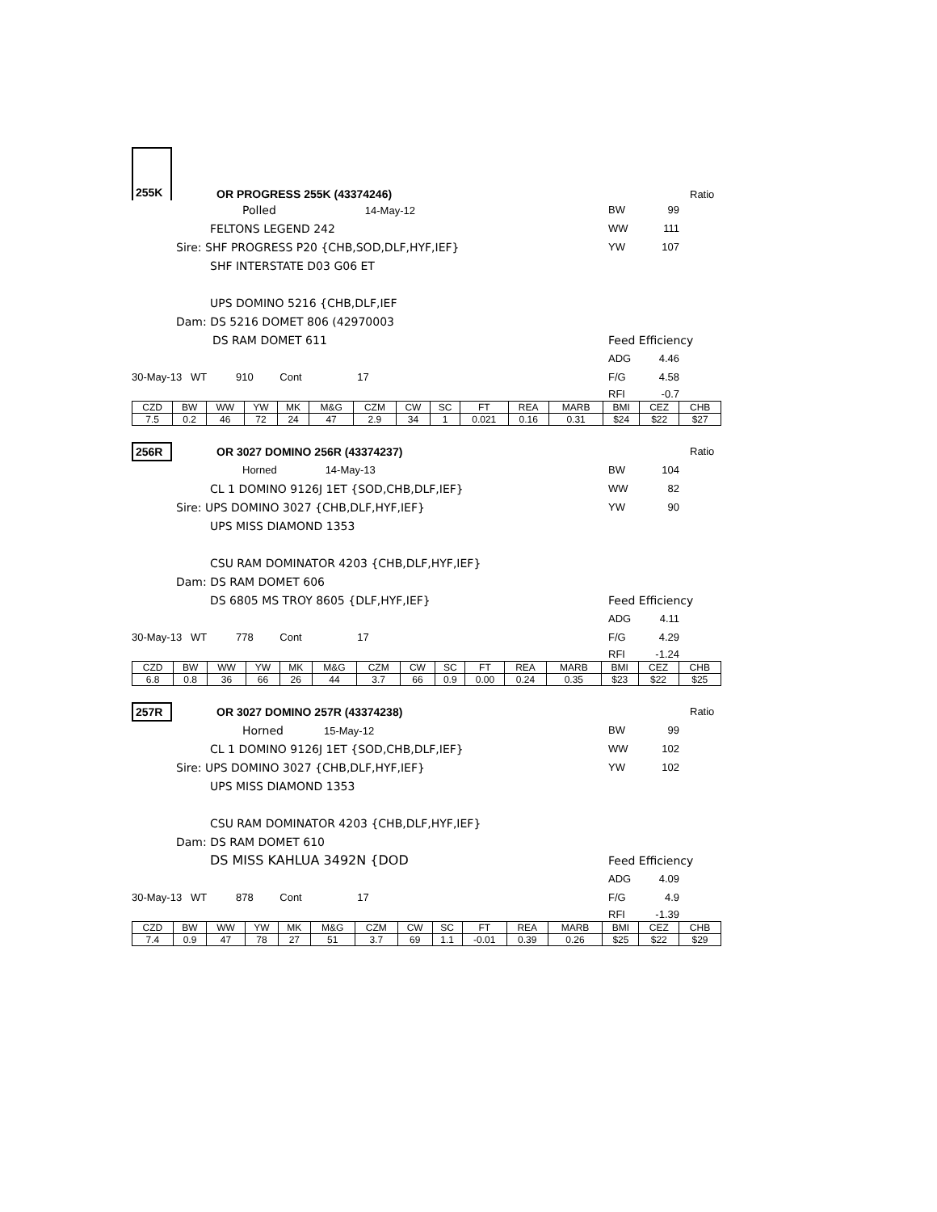255K OR PROGRESS 255K (43374246) Ratio
Polled 14-May-12 BW 99
FELTONS LEGEND 242 WW 111
Sire: SHF PROGRESS P20 {CHB,SOD,DLF,HYF,IEF} YW 107
SHF INTERSTATE D03 G06 ET
UPS DOMINO 5216 {CHB,DLF,IEF
Dam: DS 5216 DOMET 806 (42970003
DS RAM DOMET 611 Feed Efficiency
ADG 4.46
30-May-13 WT 910 Cont 17 F/G 4.58
RFI -0.7
| CZD | BW | WW | YW | MK | M&G | CZM | CW | SC | FT | REA | MARB | BMI | CEZ | CHB |
| --- | --- | --- | --- | --- | --- | --- | --- | --- | --- | --- | --- | --- | --- | --- |
| 7.5 | 0.2 | 46 | 72 | 24 | 47 | 2.9 | 34 | 1 | 0.021 | 0.16 | 0.31 | $24 | $22 | $27 |
256R OR 3027 DOMINO 256R (43374237) Ratio
Horned 14-May-13 BW 104
CL 1 DOMINO 9126J 1ET {SOD,CHB,DLF,IEF} WW 82
Sire: UPS DOMINO 3027 {CHB,DLF,HYF,IEF} YW 90
UPS MISS DIAMOND 1353
CSU RAM DOMINATOR 4203 {CHB,DLF,HYF,IEF}
Dam: DS RAM DOMET 606
DS 6805 MS TROY 8605 {DLF,HYF,IEF} Feed Efficiency
ADG 4.11
30-May-13 WT 778 Cont 17 F/G 4.29
RFI -1.24
| CZD | BW | WW | YW | MK | M&G | CZM | CW | SC | FT | REA | MARB | BMI | CEZ | CHB |
| --- | --- | --- | --- | --- | --- | --- | --- | --- | --- | --- | --- | --- | --- | --- |
| 6.8 | 0.8 | 36 | 66 | 26 | 44 | 3.7 | 66 | 0.9 | 0.00 | 0.24 | 0.35 | $23 | $22 | $25 |
257R OR 3027 DOMINO 257R (43374238) Ratio
Horned 15-May-12 BW 99
CL 1 DOMINO 9126J 1ET {SOD,CHB,DLF,IEF} WW 102
Sire: UPS DOMINO 3027 {CHB,DLF,HYF,IEF} YW 102
UPS MISS DIAMOND 1353
CSU RAM DOMINATOR 4203 {CHB,DLF,HYF,IEF}
Dam: DS RAM DOMET 610
DS MISS KAHLUA 3492N {DOD Feed Efficiency
ADG 4.09
30-May-13 WT 878 Cont 17 F/G 4.9
RFI -1.39
| CZD | BW | WW | YW | MK | M&G | CZM | CW | SC | FT | REA | MARB | BMI | CEZ | CHB |
| --- | --- | --- | --- | --- | --- | --- | --- | --- | --- | --- | --- | --- | --- | --- |
| 7.4 | 0.9 | 47 | 78 | 27 | 51 | 3.7 | 69 | 1.1 | -0.01 | 0.39 | 0.26 | $25 | $22 | $29 |